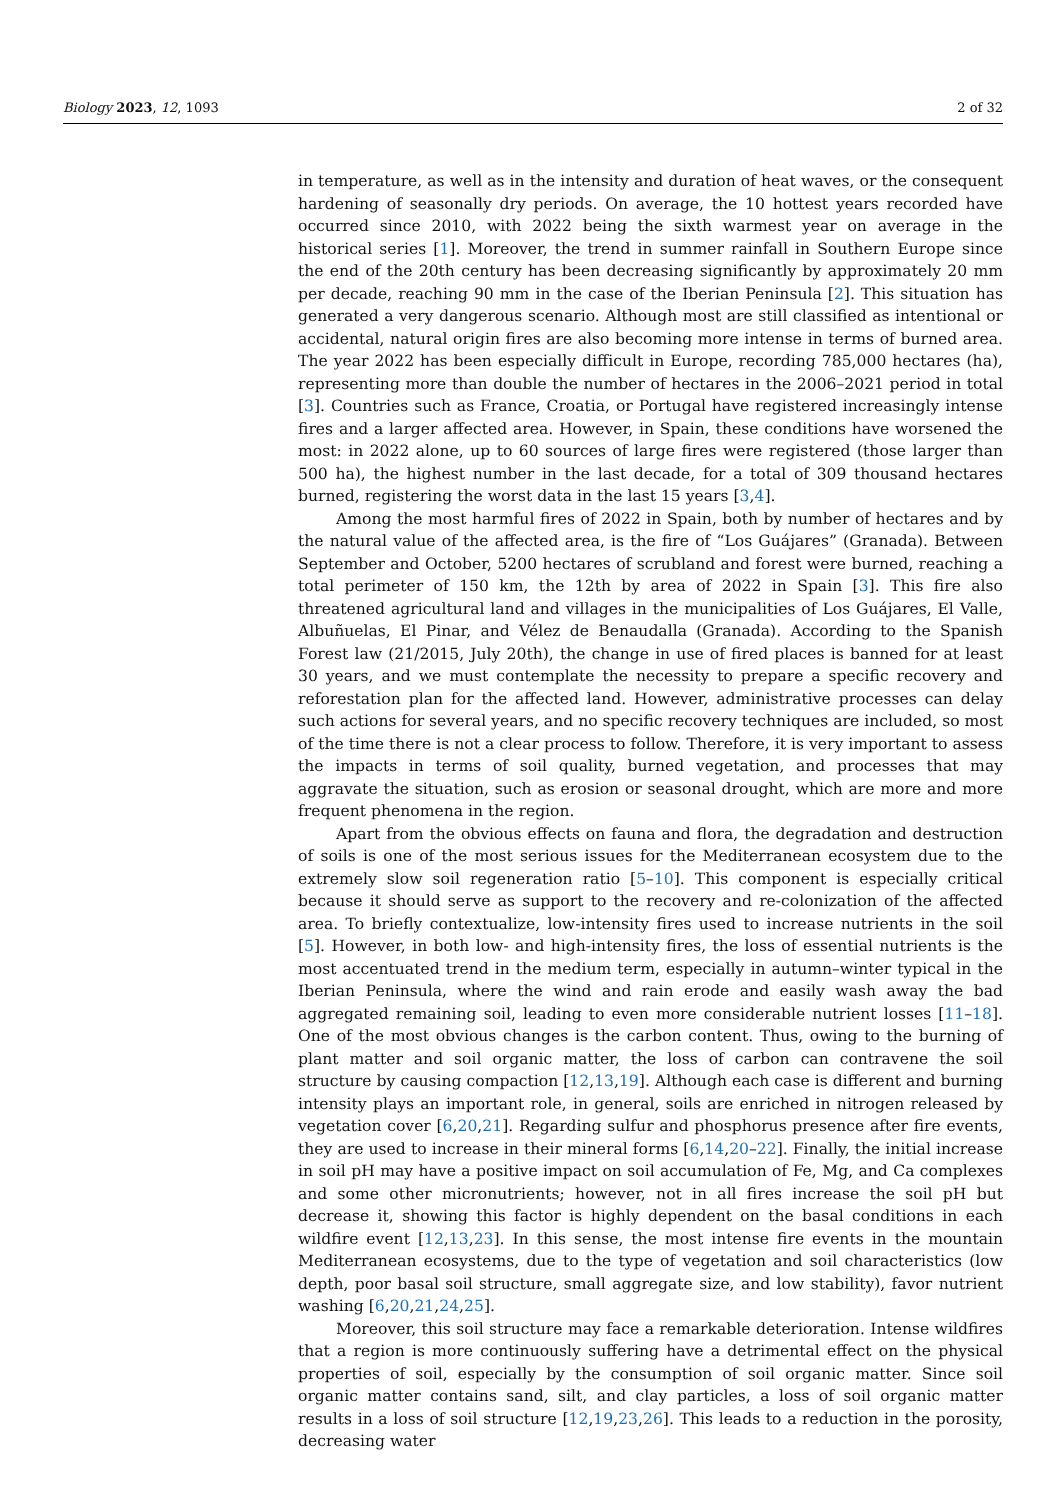Biology 2023, 12, 1093 2 of 32
in temperature, as well as in the intensity and duration of heat waves, or the consequent hardening of seasonally dry periods. On average, the 10 hottest years recorded have occurred since 2010, with 2022 being the sixth warmest year on average in the historical series [1]. Moreover, the trend in summer rainfall in Southern Europe since the end of the 20th century has been decreasing significantly by approximately 20 mm per decade, reaching 90 mm in the case of the Iberian Peninsula [2]. This situation has generated a very dangerous scenario. Although most are still classified as intentional or accidental, natural origin fires are also becoming more intense in terms of burned area. The year 2022 has been especially difficult in Europe, recording 785,000 hectares (ha), representing more than double the number of hectares in the 2006–2021 period in total [3]. Countries such as France, Croatia, or Portugal have registered increasingly intense fires and a larger affected area. However, in Spain, these conditions have worsened the most: in 2022 alone, up to 60 sources of large fires were registered (those larger than 500 ha), the highest number in the last decade, for a total of 309 thousand hectares burned, registering the worst data in the last 15 years [3,4].
Among the most harmful fires of 2022 in Spain, both by number of hectares and by the natural value of the affected area, is the fire of “Los Guájares” (Granada). Between September and October, 5200 hectares of scrubland and forest were burned, reaching a total perimeter of 150 km, the 12th by area of 2022 in Spain [3]. This fire also threatened agricultural land and villages in the municipalities of Los Guájares, El Valle, Albuñuelas, El Pinar, and Vélez de Benaudalla (Granada). According to the Spanish Forest law (21/2015, July 20th), the change in use of fired places is banned for at least 30 years, and we must contemplate the necessity to prepare a specific recovery and reforestation plan for the affected land. However, administrative processes can delay such actions for several years, and no specific recovery techniques are included, so most of the time there is not a clear process to follow. Therefore, it is very important to assess the impacts in terms of soil quality, burned vegetation, and processes that may aggravate the situation, such as erosion or seasonal drought, which are more and more frequent phenomena in the region.
Apart from the obvious effects on fauna and flora, the degradation and destruction of soils is one of the most serious issues for the Mediterranean ecosystem due to the extremely slow soil regeneration ratio [5–10]. This component is especially critical because it should serve as support to the recovery and re-colonization of the affected area. To briefly contextualize, low-intensity fires used to increase nutrients in the soil [5]. However, in both low- and high-intensity fires, the loss of essential nutrients is the most accentuated trend in the medium term, especially in autumn–winter typical in the Iberian Peninsula, where the wind and rain erode and easily wash away the bad aggregated remaining soil, leading to even more considerable nutrient losses [11–18]. One of the most obvious changes is the carbon content. Thus, owing to the burning of plant matter and soil organic matter, the loss of carbon can contravene the soil structure by causing compaction [12,13,19]. Although each case is different and burning intensity plays an important role, in general, soils are enriched in nitrogen released by vegetation cover [6,20,21]. Regarding sulfur and phosphorus presence after fire events, they are used to increase in their mineral forms [6,14,20–22]. Finally, the initial increase in soil pH may have a positive impact on soil accumulation of Fe, Mg, and Ca complexes and some other micronutrients; however, not in all fires increase the soil pH but decrease it, showing this factor is highly dependent on the basal conditions in each wildfire event [12,13,23]. In this sense, the most intense fire events in the mountain Mediterranean ecosystems, due to the type of vegetation and soil characteristics (low depth, poor basal soil structure, small aggregate size, and low stability), favor nutrient washing [6,20,21,24,25].
Moreover, this soil structure may face a remarkable deterioration. Intense wildfires that a region is more continuously suffering have a detrimental effect on the physical properties of soil, especially by the consumption of soil organic matter. Since soil organic matter contains sand, silt, and clay particles, a loss of soil organic matter results in a loss of soil structure [12,19,23,26]. This leads to a reduction in the porosity, decreasing water